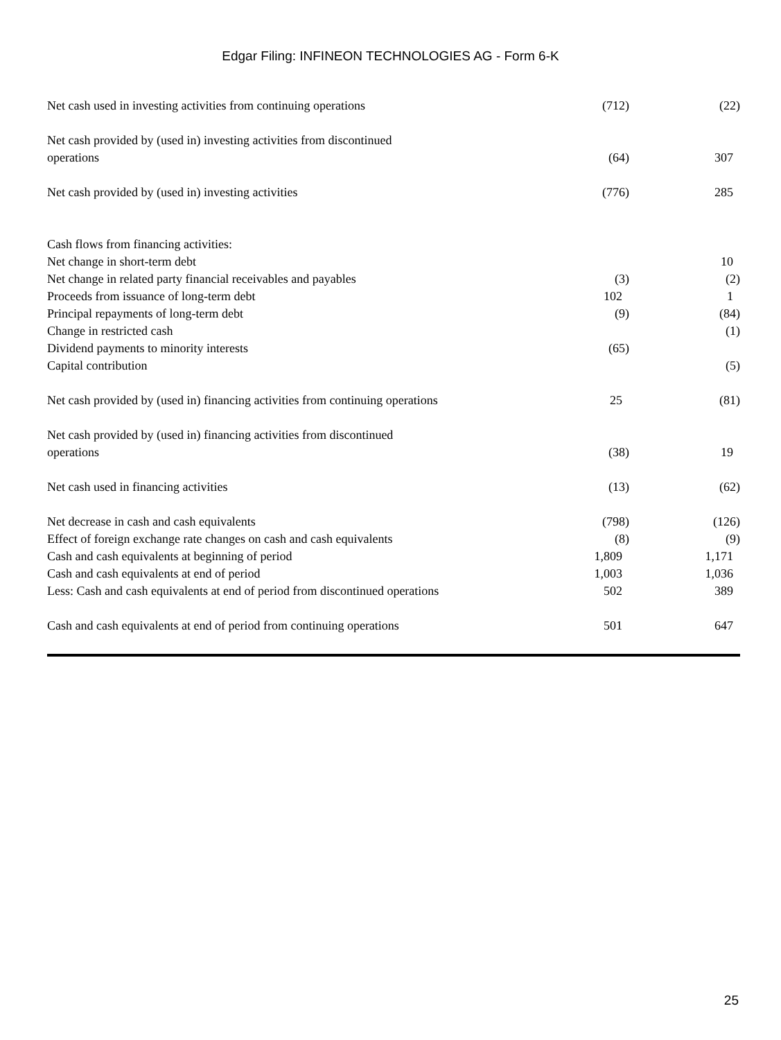Edgar Filing: INFINEON TECHNOLOGIES AG - Form 6-K
| Net cash used in investing activities from continuing operations | (712) | (22) |
| Net cash provided by (used in) investing activities from discontinued operations | (64) | 307 |
| Net cash provided by (used in) investing activities | (776) | 285 |
| Cash flows from financing activities: | | |
| Net change in short-term debt | | 10 |
| Net change in related party financial receivables and payables | (3) | (2) |
| Proceeds from issuance of long-term debt | 102 | 1 |
| Principal repayments of long-term debt | (9) | (84) |
| Change in restricted cash | | (1) |
| Dividend payments to minority interests | (65) | |
| Capital contribution | | (5) |
| Net cash provided by (used in) financing activities from continuing operations | 25 | (81) |
| Net cash provided by (used in) financing activities from discontinued operations | (38) | 19 |
| Net cash used in financing activities | (13) | (62) |
| Net decrease in cash and cash equivalents | (798) | (126) |
| Effect of foreign exchange rate changes on cash and cash equivalents | (8) | (9) |
| Cash and cash equivalents at beginning of period | 1,809 | 1,171 |
| Cash and cash equivalents at end of period | 1,003 | 1,036 |
| Less: Cash and cash equivalents at end of period from discontinued operations | 502 | 389 |
| Cash and cash equivalents at end of period from continuing operations | 501 | 647 |
25